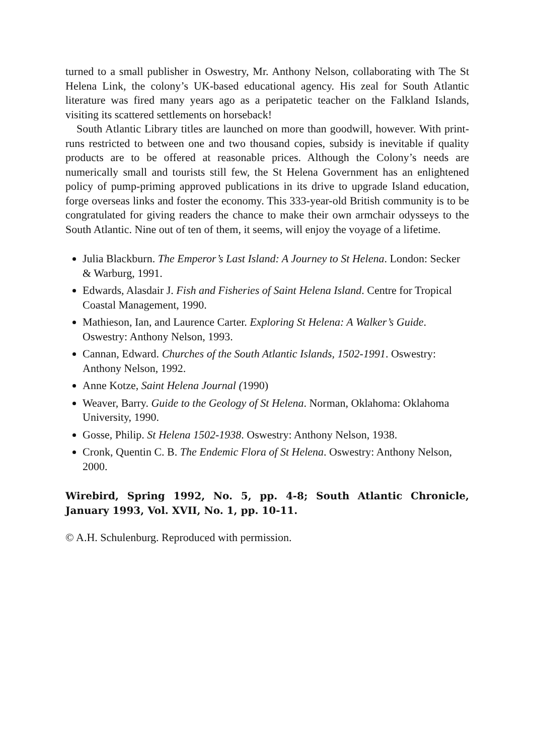turned to a small publisher in Oswestry, Mr. Anthony Nelson, collaborating with The St Helena Link, the colony’s UK-based educational agency. His zeal for South Atlantic literature was fired many years ago as a peripatetic teacher on the Falkland Islands, visiting its scattered settlements on horseback!
South Atlantic Library titles are launched on more than goodwill, however. With print- runs restricted to between one and two thousand copies, subsidy is inevitable if quality products are to be offered at reasonable prices. Although the Colony’s needs are numerically small and tourists still few, the St Helena Government has an enlightened policy of pump-priming approved publications in its drive to upgrade Island education, forge overseas links and foster the economy. This 333-year-old British community is to be congratulated for giving readers the chance to make their own armchair odysseys to the South Atlantic. Nine out of ten of them, it seems, will enjoy the voyage of a lifetime.
Julia Blackburn. The Emperor’s Last Island: A Journey to St Helena. London: Secker & Warburg, 1991.
Edwards, Alasdair J. Fish and Fisheries of Saint Helena Island. Centre for Tropical Coastal Management, 1990.
Mathieson, Ian, and Laurence Carter. Exploring St Helena: A Walker’s Guide. Oswestry: Anthony Nelson, 1993.
Cannan, Edward. Churches of the South Atlantic Islands, 1502-1991. Oswestry: Anthony Nelson, 1992.
Anne Kotze, Saint Helena Journal (1990)
Weaver, Barry. Guide to the Geology of St Helena. Norman, Oklahoma: Oklahoma University, 1990.
Gosse, Philip. St Helena 1502-1938. Oswestry: Anthony Nelson, 1938.
Cronk, Quentin C. B. The Endemic Flora of St Helena. Oswestry: Anthony Nelson, 2000.
Wirebird, Spring 1992, No. 5, pp. 4-8; South Atlantic Chronicle, January 1993, Vol. XVII, No. 1, pp. 10-11.
© A.H. Schulenburg. Reproduced with permission.